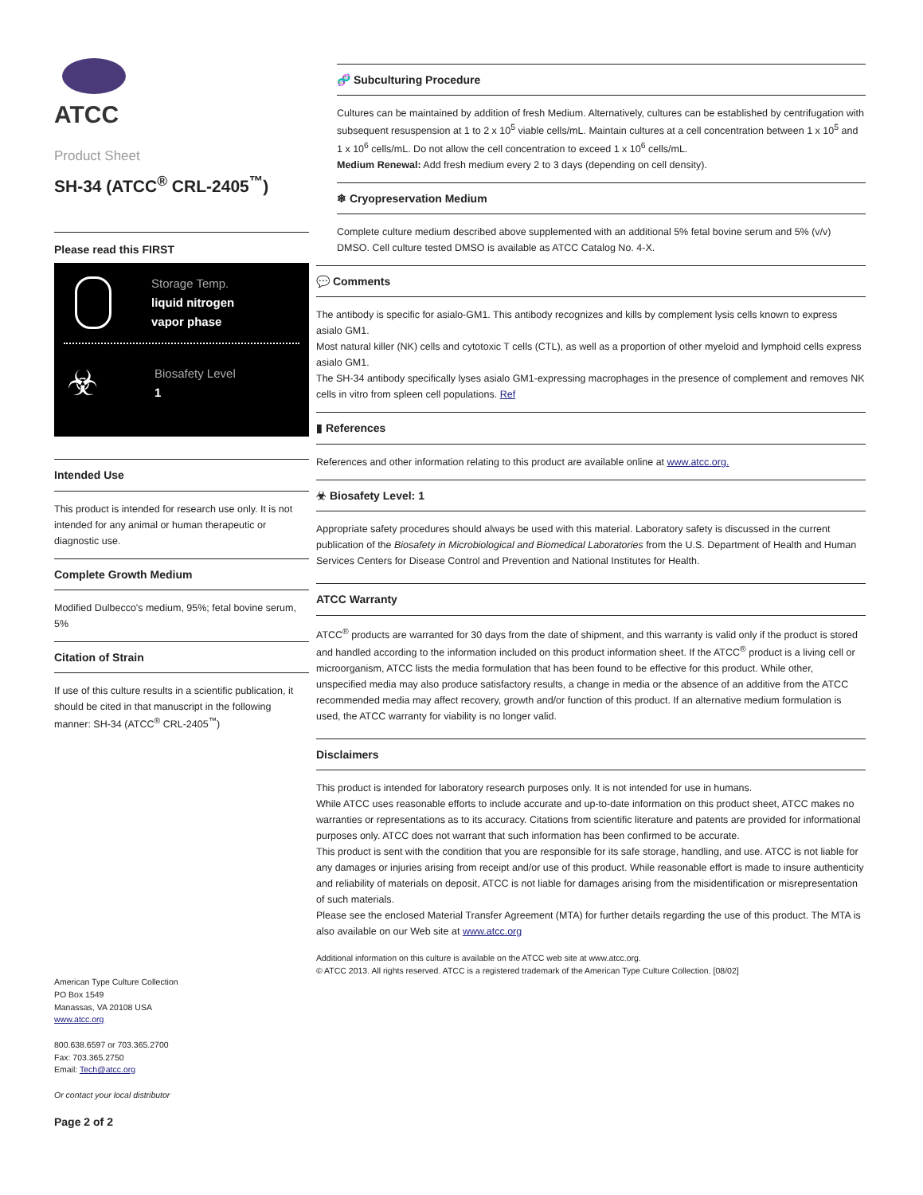ATCC
Product Sheet
SH-34 (ATCC<sup>®</sup> CRL-2405<sup>™</sup>)
Please read this FIRST
Storage Temp.
liquid nitrogen
vapor phase
☣
Biosafety Level
1
Intended Use
This product is intended for research use only. It is not intended for any animal or human therapeutic or diagnostic use.
Complete Growth Medium
Modified Dulbecco's medium, 95%; fetal bovine serum, 5%
Citation of Strain
If use of this culture results in a scientific publication, it should be cited in that manuscript in the following manner: SH-34 (ATCC<sup>®</sup> CRL-2405<sup>™</sup>)
🧬 Subculturing Procedure
Cultures can be maintained by addition of fresh Medium. Alternatively, cultures can be established by centrifugation with subsequent resuspension at 1 to 2 x 10<sup>5</sup> viable cells/mL. Maintain cultures at a cell concentration between 1 x 10<sup>5</sup> and 1 x 10<sup>6</sup> cells/mL. Do not allow the cell concentration to exceed 1 x 10<sup>6</sup> cells/mL.
Medium Renewal: Add fresh medium every 2 to 3 days (depending on cell density).
❄ Cryopreservation Medium
Complete culture medium described above supplemented with an additional 5% fetal bovine serum and 5% (v/v) DMSO. Cell culture tested DMSO is available as ATCC Catalog No. 4-X.
💬 Comments
The antibody is specific for asialo-GM1. This antibody recognizes and kills by complement lysis cells known to express asialo GM1.
Most natural killer (NK) cells and cytotoxic T cells (CTL), as well as a proportion of other myeloid and lymphoid cells express asialo GM1.
The SH-34 antibody specifically lyses asialo GM1-expressing macrophages in the presence of complement and removes NK cells in vitro from spleen cell populations. Ref
▮ References
References and other information relating to this product are available online at www.atcc.org.
☣ Biosafety Level: 1
Appropriate safety procedures should always be used with this material. Laboratory safety is discussed in the current publication of the Biosafety in Microbiological and Biomedical Laboratories from the U.S. Department of Health and Human Services Centers for Disease Control and Prevention and National Institutes for Health.
ATCC Warranty
ATCC<sup>®</sup> products are warranted for 30 days from the date of shipment, and this warranty is valid only if the product is stored and handled according to the information included on this product information sheet. If the ATCC<sup>®</sup> product is a living cell or microorganism, ATCC lists the media formulation that has been found to be effective for this product. While other, unspecified media may also produce satisfactory results, a change in media or the absence of an additive from the ATCC recommended media may affect recovery, growth and/or function of this product. If an alternative medium formulation is used, the ATCC warranty for viability is no longer valid.
Disclaimers
This product is intended for laboratory research purposes only. It is not intended for use in humans.
While ATCC uses reasonable efforts to include accurate and up-to-date information on this product sheet, ATCC makes no warranties or representations as to its accuracy. Citations from scientific literature and patents are provided for informational purposes only. ATCC does not warrant that such information has been confirmed to be accurate.
This product is sent with the condition that you are responsible for its safe storage, handling, and use. ATCC is not liable for any damages or injuries arising from receipt and/or use of this product. While reasonable effort is made to insure authenticity and reliability of materials on deposit, ATCC is not liable for damages arising from the misidentification or misrepresentation of such materials.
Please see the enclosed Material Transfer Agreement (MTA) for further details regarding the use of this product. The MTA is also available on our Web site at www.atcc.org
Additional information on this culture is available on the ATCC web site at www.atcc.org.
© ATCC 2013. All rights reserved. ATCC is a registered trademark of the American Type Culture Collection. [08/02]
American Type Culture Collection
PO Box 1549
Manassas, VA 20108 USA
www.atcc.org
800.638.6597 or 703.365.2700
Fax: 703.365.2750
Email: Tech@atcc.org
Or contact your local distributor
Page 2 of 2